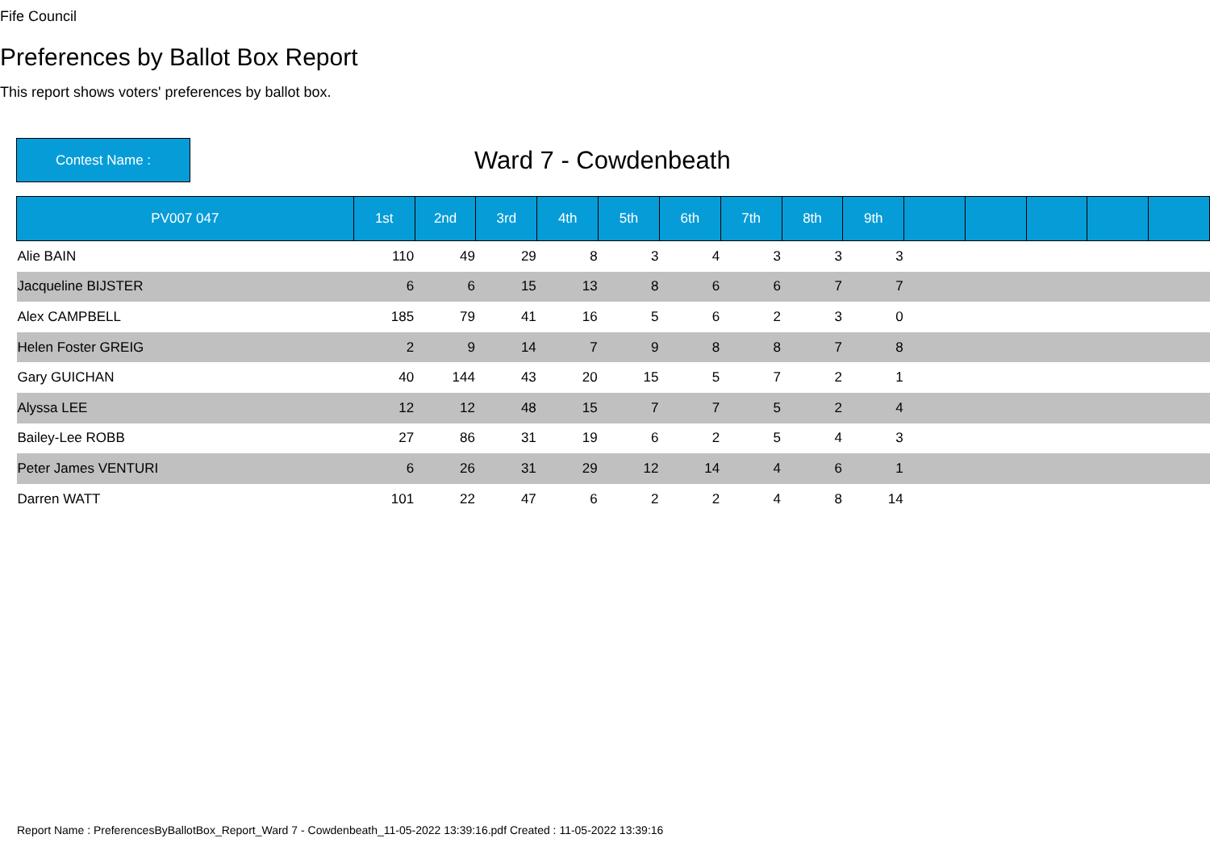Fife Council
Preferences by Ballot Box Report
This report shows voters' preferences by ballot box.
Contest Name :
Ward 7 - Cowdenbeath
| PV007 047 | 1st | 2nd | 3rd | 4th | 5th | 6th | 7th | 8th | 9th | | | | | |
| --- | --- | --- | --- | --- | --- | --- | --- | --- | --- | --- | --- | --- | --- | --- |
| Alie BAIN | 110 | 49 | 29 | 8 | 3 | 4 | 3 | 3 | 3 | | | | | |
| Jacqueline BIJSTER | 6 | 6 | 15 | 13 | 8 | 6 | 6 | 7 | 7 | | | | | |
| Alex CAMPBELL | 185 | 79 | 41 | 16 | 5 | 6 | 2 | 3 | 0 | | | | | |
| Helen Foster GREIG | 2 | 9 | 14 | 7 | 9 | 8 | 8 | 7 | 8 | | | | | |
| Gary GUICHAN | 40 | 144 | 43 | 20 | 15 | 5 | 7 | 2 | 1 | | | | | |
| Alyssa LEE | 12 | 12 | 48 | 15 | 7 | 7 | 5 | 2 | 4 | | | | | |
| Bailey-Lee ROBB | 27 | 86 | 31 | 19 | 6 | 2 | 5 | 4 | 3 | | | | | |
| Peter James VENTURI | 6 | 26 | 31 | 29 | 12 | 14 | 4 | 6 | 1 | | | | | |
| Darren WATT | 101 | 22 | 47 | 6 | 2 | 2 | 4 | 8 | 14 | | | | | |
Report Name : PreferencesByBallotBox_Report_Ward 7 - Cowdenbeath_11-05-2022 13:39:16.pdf Created : 11-05-2022 13:39:16